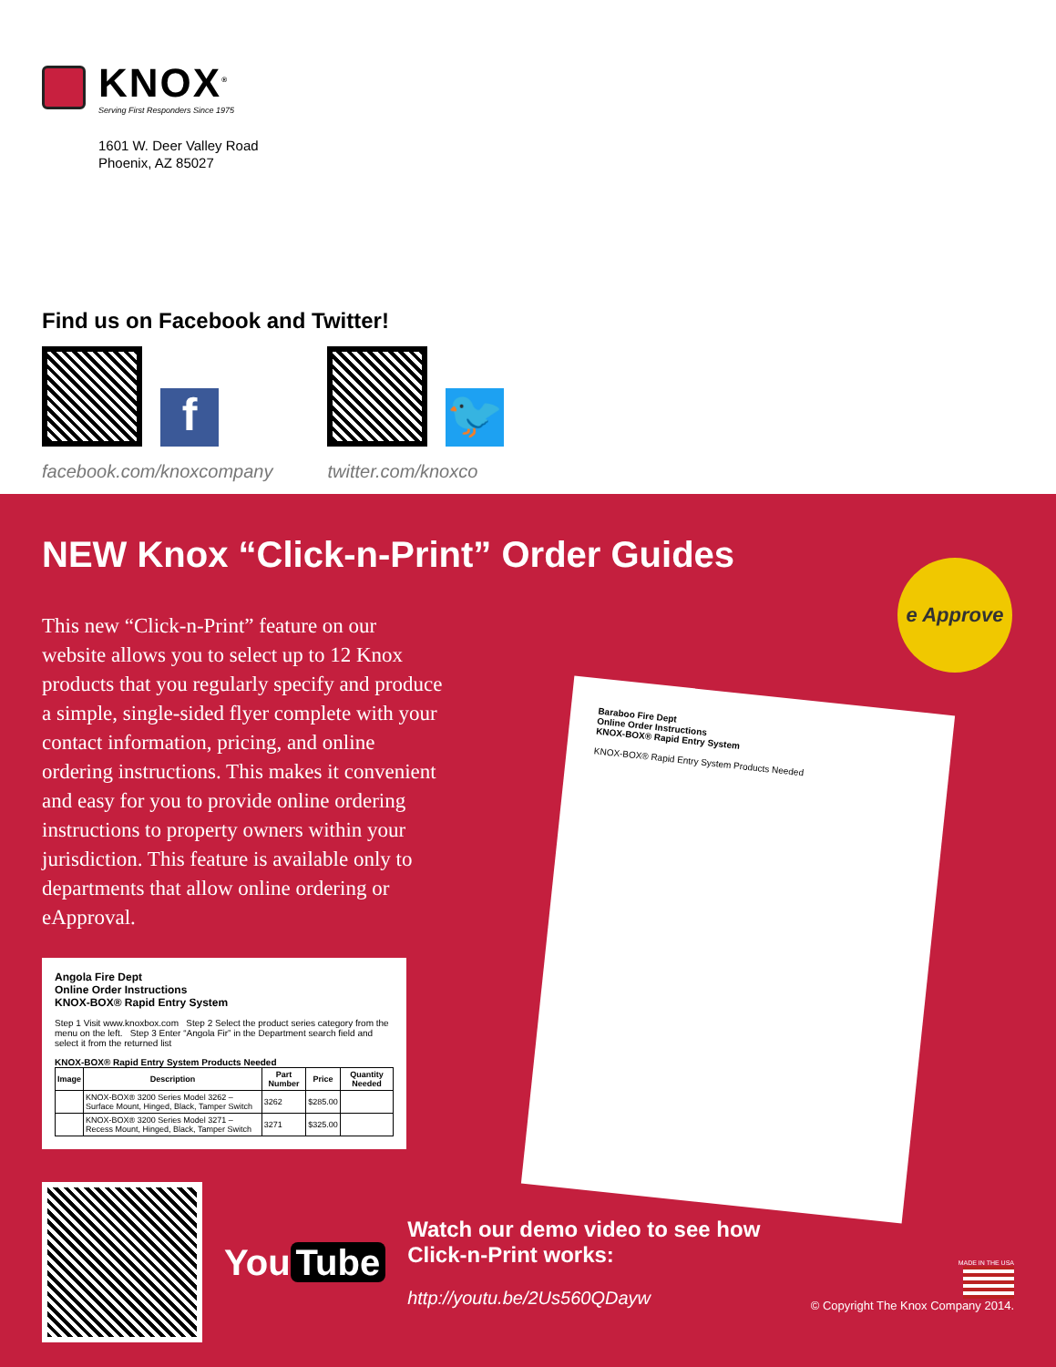KNOX<sup>®</sup>
Serving First Responders Since 1975
1601 W. Deer Valley Road
Phoenix, AZ 85027
Find us on Facebook and Twitter!
f
facebook.com/knoxcompany
🐦
twitter.com/knoxco
NEW Knox “Click-n-Print” Order Guides
e Approve
Baraboo Fire Dept
Online Order Instructions
KNOX-BOX® Rapid Entry System
KNOX-BOX® Rapid Entry System Products Needed
This new “Click-n-Print” feature on our website allows you to select up to 12 Knox products that you regularly specify and produce a simple, single-sided flyer complete with your contact information, pricing, and online ordering instructions. This makes it convenient and easy for you to provide online ordering instructions to property owners within your jurisdiction. This feature is available only to departments that allow online ordering or eApproval.
Angola Fire Dept
Online Order Instructions
KNOX-BOX® Rapid Entry System
Step 1 Visit www.knoxbox.com Step 2 Select the product series category from the menu on the left. Step 3 Enter “Angola Fir” in the Department search field and select it from the returned list
KNOX-BOX® Rapid Entry System Products Needed
| Image | Description | Part Number | Price | Quantity Needed |
| --- | --- | --- | --- | --- |
| | KNOX-BOX® 3200 Series Model 3262 – Surface Mount, Hinged, Black, Tamper Switch | 3262 | $285.00 | |
| | KNOX-BOX® 3200 Series Model 3271 – Recess Mount, Hinged, Black, Tamper Switch | 3271 | $325.00 | |
You Tube
Watch our demo video to see how
Click-n-Print works:
http://youtu.be/2Us560QDayw
MADE IN THE USA
© Copyright The Knox Company 2014.